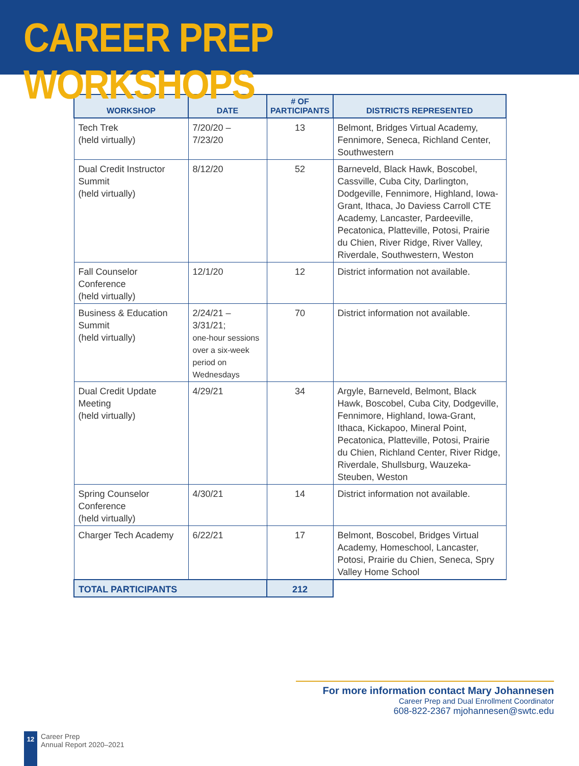CAREER PREP WORKSHOPS
| WORKSHOP | DATE | # OF PARTICIPANTS | DISTRICTS REPRESENTED |
| --- | --- | --- | --- |
| Tech Trek (held virtually) | 7/20/20 – 7/23/20 | 13 | Belmont, Bridges Virtual Academy, Fennimore, Seneca, Richland Center, Southwestern |
| Dual Credit Instructor Summit (held virtually) | 8/12/20 | 52 | Barneveld, Black Hawk, Boscobel, Cassville, Cuba City, Darlington, Dodgeville, Fennimore, Highland, Iowa-Grant, Ithaca, Jo Daviess Carroll CTE Academy, Lancaster, Pardeeville, Pecatonica, Platteville, Potosi, Prairie du Chien, River Ridge, River Valley, Riverdale, Southwestern, Weston |
| Fall Counselor Conference (held virtually) | 12/1/20 | 12 | District information not available. |
| Business & Education Summit (held virtually) | 2/24/21 – 3/31/21; one-hour sessions over a six-week period on Wednesdays | 70 | District information not available. |
| Dual Credit Update Meeting (held virtually) | 4/29/21 | 34 | Argyle, Barneveld, Belmont, Black Hawk, Boscobel, Cuba City, Dodgeville, Fennimore, Highland, Iowa-Grant, Ithaca, Kickapoo, Mineral Point, Pecatonica, Platteville, Potosi, Prairie du Chien, Richland Center, River Ridge, Riverdale, Shullsburg, Wauzeka-Steuben, Weston |
| Spring Counselor Conference (held virtually) | 4/30/21 | 14 | District information not available. |
| Charger Tech Academy | 6/22/21 | 17 | Belmont, Boscobel, Bridges Virtual Academy, Homeschool, Lancaster, Potosi, Prairie du Chien, Seneca, Spry Valley Home School |
| TOTAL PARTICIPANTS | | 212 | |
For more information contact Mary Johannesen
Career Prep and Dual Enrollment Coordinator
608-822-2367 mjohannesen@swtc.edu
12
Career Prep
Annual Report 2020–2021